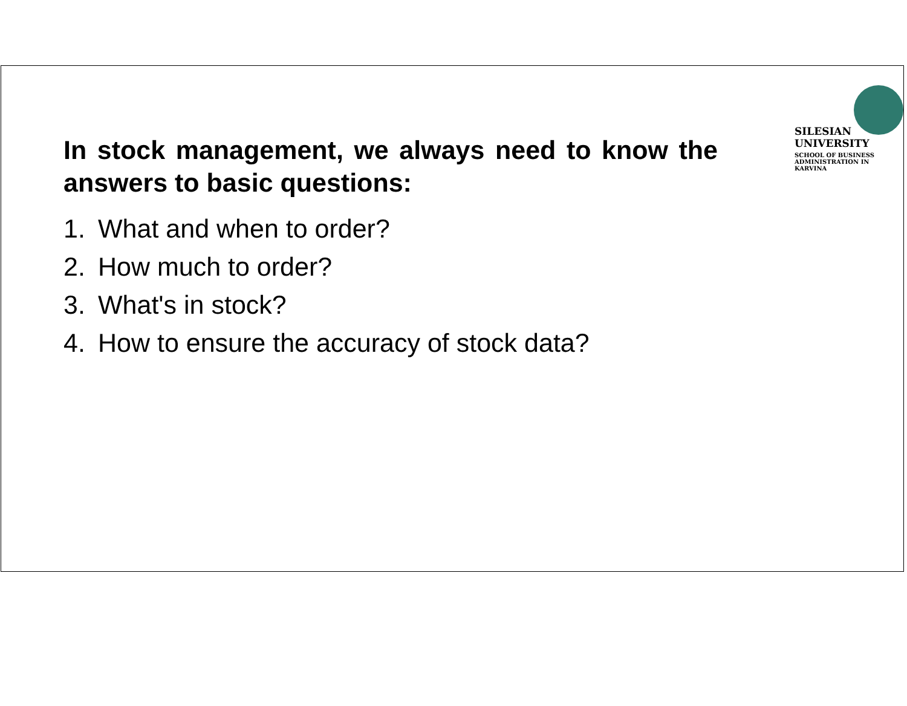In stock management, we always need to know the answers to basic questions:
1. What and when to order?
2. How much to order?
3. What's in stock?
4. How to ensure the accuracy of stock data?
SILESIAN
UNIVERSITY
SCHOOL OF BUSINESS
ADMINISTRATION IN KARVINA